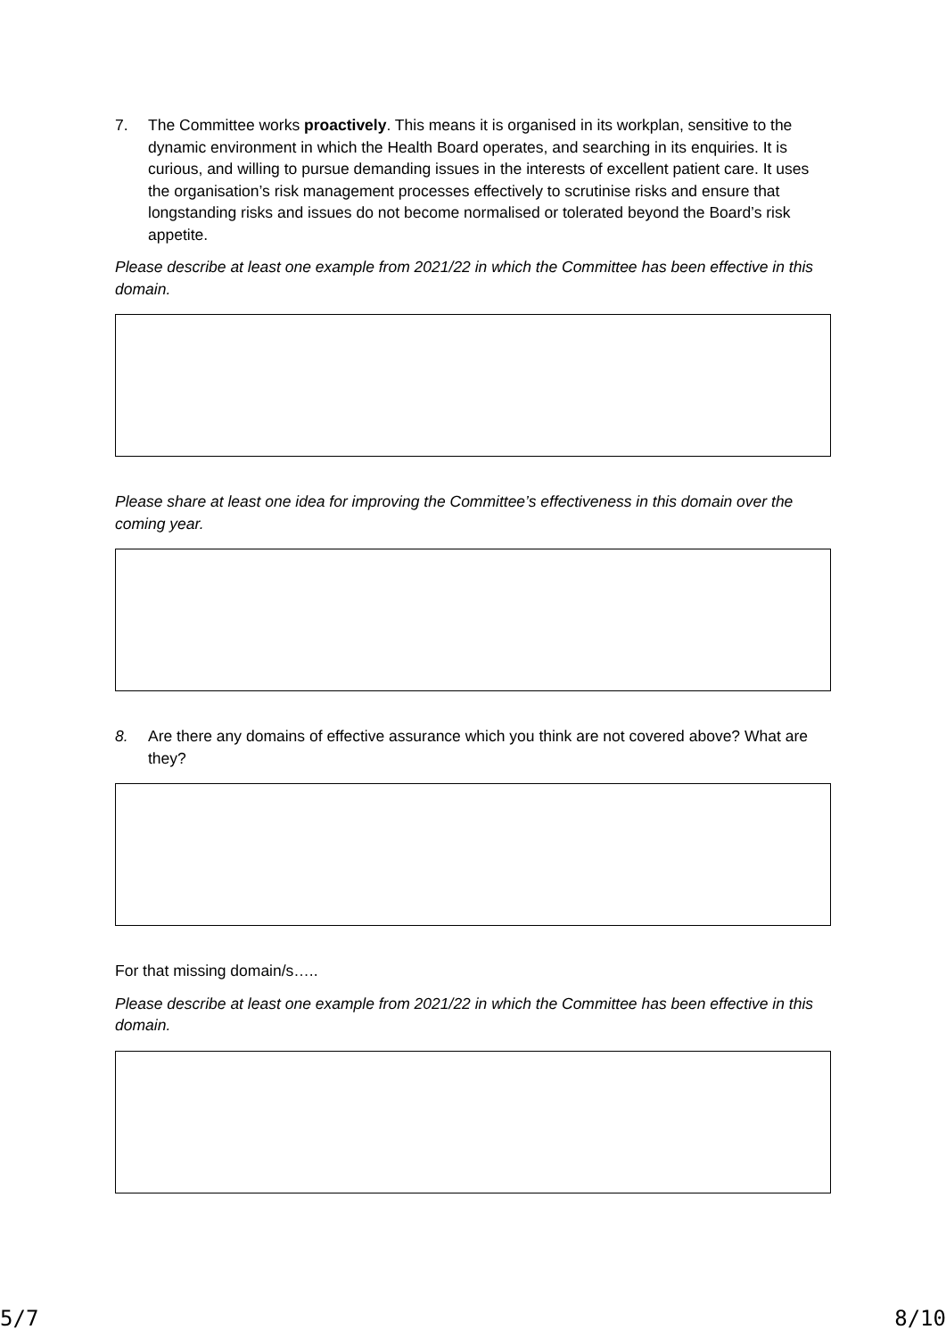7. The Committee works proactively. This means it is organised in its workplan, sensitive to the dynamic environment in which the Health Board operates, and searching in its enquiries. It is curious, and willing to pursue demanding issues in the interests of excellent patient care. It uses the organisation’s risk management processes effectively to scrutinise risks and ensure that longstanding risks and issues do not become normalised or tolerated beyond the Board’s risk appetite.
Please describe at least one example from 2021/22 in which the Committee has been effective in this domain.
Please share at least one idea for improving the Committee’s effectiveness in this domain over the coming year.
8. Are there any domains of effective assurance which you think are not covered above? What are they?
For that missing domain/s…..
Please describe at least one example from 2021/22 in which the Committee has been effective in this domain.
5/7 8/10